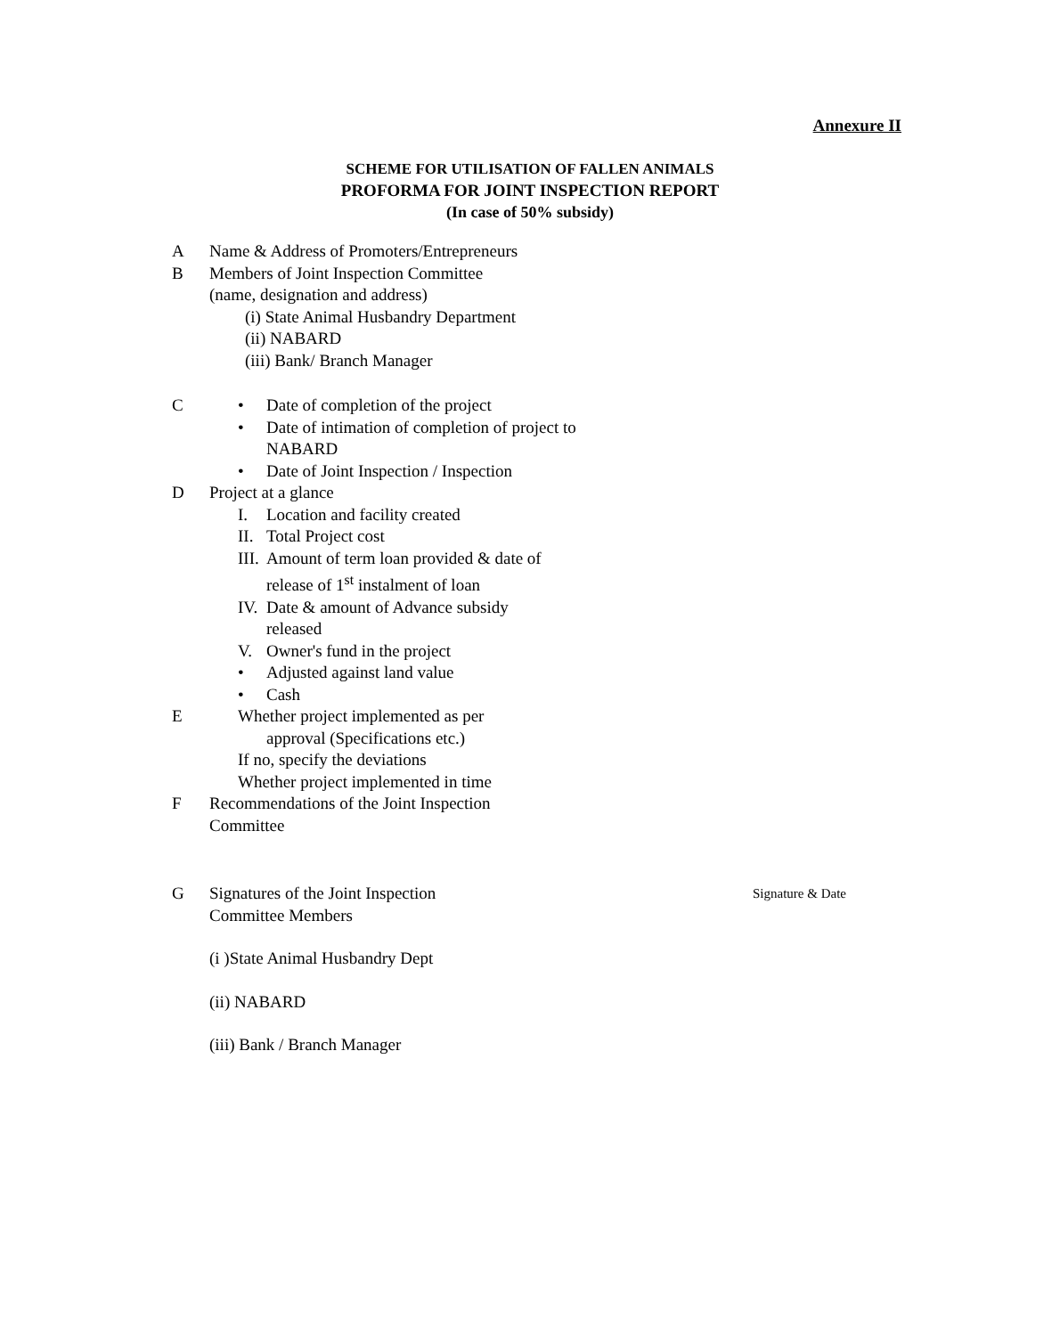Annexure II
SCHEME FOR UTILISATION OF FALLEN ANIMALS
PROFORMA FOR JOINT INSPECTION REPORT
(In case of 50% subsidy)
A Name & Address of Promoters/Entrepreneurs
B Members of Joint Inspection Committee
(name, designation and address)
(i) State Animal Husbandry Department
(ii) NABARD
(iii) Bank/ Branch Manager
C • Date of completion of the project
• Date of intimation of completion of project to NABARD
• Date of Joint Inspection / Inspection
D Project at a glance
I. Location and facility created
II. Total Project cost
III. Amount of term loan provided & date of release of 1<sup>st</sup> instalment of loan
IV. Date & amount of Advance subsidy released
V. Owner's fund in the project
• Adjusted against land value
• Cash
E Whether project implemented as per
approval (Specifications etc.)
If no, specify the deviations
Whether project implemented in time
F Recommendations of the Joint Inspection Committee
G Signatures of the Joint Inspection
Committee Members
Signature & Date
(i )State Animal Husbandry Dept
(ii) NABARD
(iii) Bank / Branch Manager